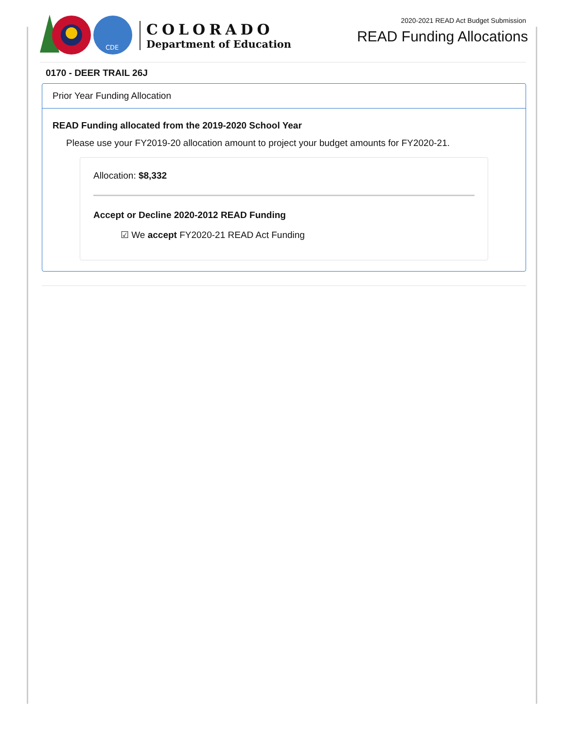CDE
COLORADO
Department of Education
2020-2021 READ Act Budget Submission
READ Funding Allocations
0170 - DEER TRAIL 26J
Prior Year Funding Allocation
READ Funding allocated from the 2019-2020 School Year
Please use your FY2019-20 allocation amount to project your budget amounts for FY2020-21.
Allocation: $8,332
Accept or Decline 2020-2012 READ Funding
☑ We accept FY2020-21 READ Act Funding